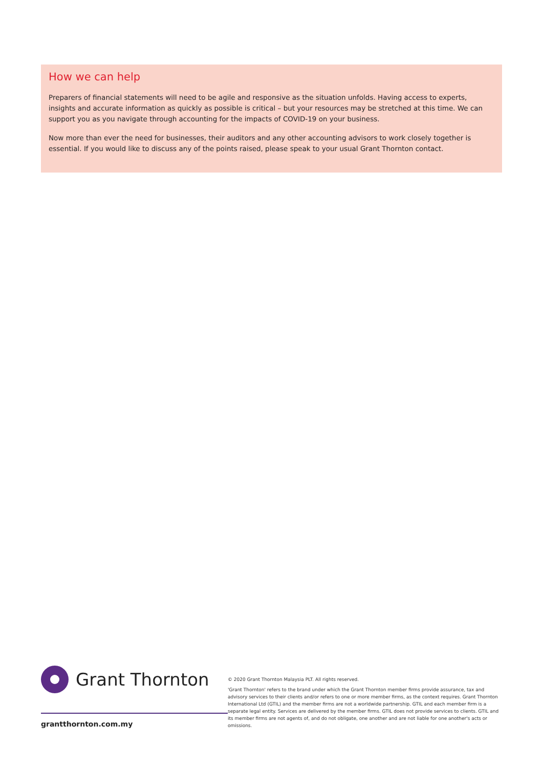How we can help
Preparers of financial statements will need to be agile and responsive as the situation unfolds. Having access to experts, insights and accurate information as quickly as possible is critical – but your resources may be stretched at this time. We can support you as you navigate through accounting for the impacts of COVID-19 on your business.
Now more than ever the need for businesses, their auditors and any other accounting advisors to work closely together is essential. If you would like to discuss any of the points raised, please speak to your usual Grant Thornton contact.
Grant Thornton
grantthornton.com.my
© 2020 Grant Thornton Malaysia PLT. All rights reserved.
'Grant Thornton' refers to the brand under which the Grant Thornton member firms provide assurance, tax and advisory services to their clients and/or refers to one or more member firms, as the context requires. Grant Thornton International Ltd (GTIL) and the member firms are not a worldwide partnership. GTIL and each member firm is a separate legal entity. Services are delivered by the member firms. GTIL does not provide services to clients. GTIL and its member firms are not agents of, and do not obligate, one another and are not liable for one another's acts or omissions.